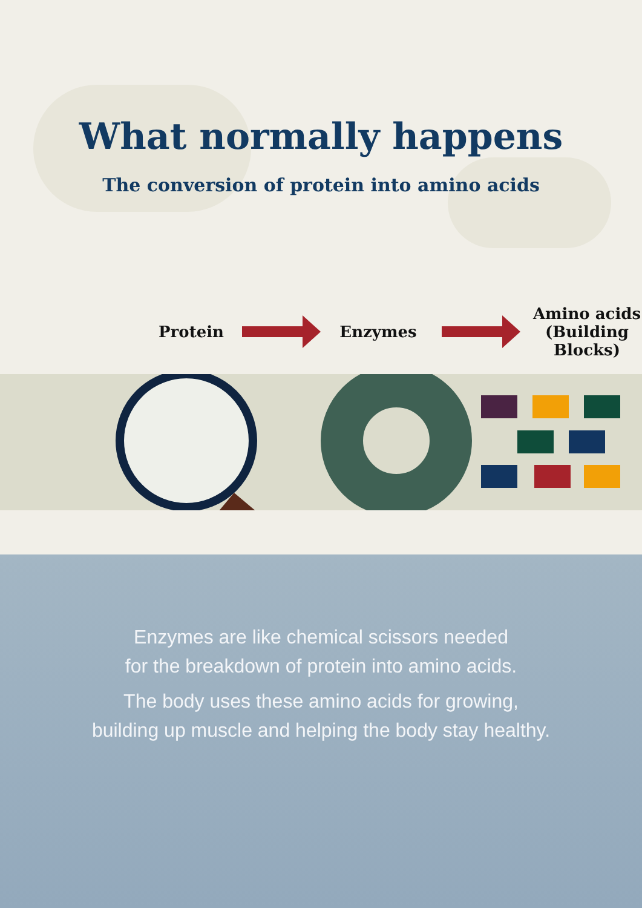What normally happens
The conversion of protein into amino acids
Protein Enzymes
Amino acids (Building Blocks)
Enzymes are like chemical scissors needed
for the breakdown of protein into amino acids.
The body uses these amino acids for growing,
building up muscle and helping the body stay healthy.